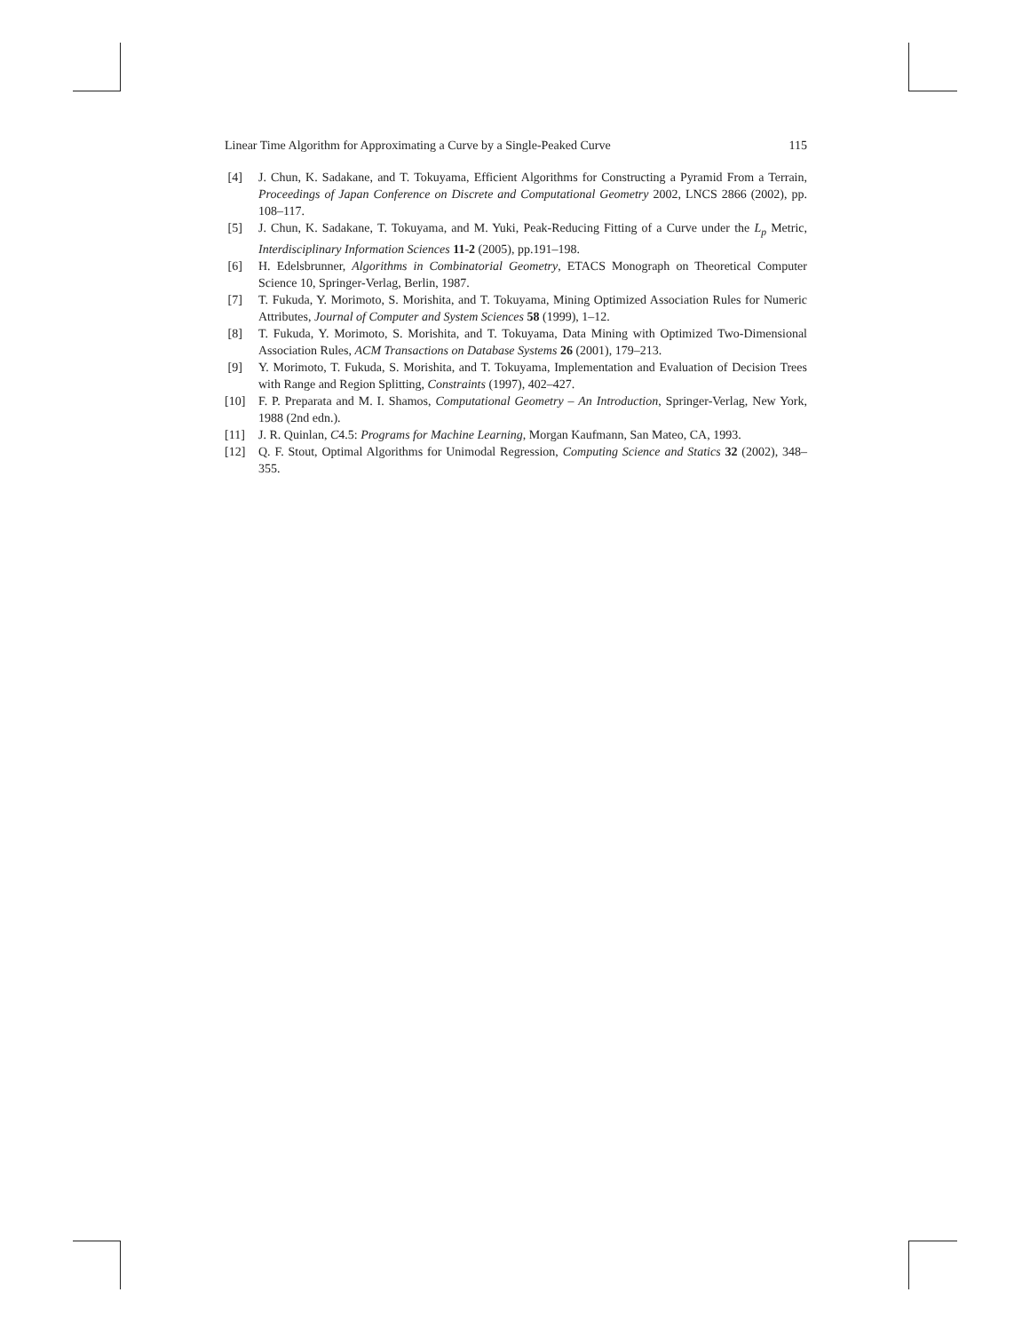Linear Time Algorithm for Approximating a Curve by a Single-Peaked Curve 115
[4] J. Chun, K. Sadakane, and T. Tokuyama, Efficient Algorithms for Constructing a Pyramid From a Terrain, Proceedings of Japan Conference on Discrete and Computational Geometry 2002, LNCS 2866 (2002), pp. 108–117.
[5] J. Chun, K. Sadakane, T. Tokuyama, and M. Yuki, Peak-Reducing Fitting of a Curve under the L<sub>p</sub> Metric, Interdisciplinary Information Sciences 11-2 (2005), pp.191–198.
[6] H. Edelsbrunner, Algorithms in Combinatorial Geometry, ETACS Monograph on Theoretical Computer Science 10, Springer-Verlag, Berlin, 1987.
[7] T. Fukuda, Y. Morimoto, S. Morishita, and T. Tokuyama, Mining Optimized Association Rules for Numeric Attributes, Journal of Computer and System Sciences 58 (1999), 1–12.
[8] T. Fukuda, Y. Morimoto, S. Morishita, and T. Tokuyama, Data Mining with Optimized Two-Dimensional Association Rules, ACM Transactions on Database Systems 26 (2001), 179–213.
[9] Y. Morimoto, T. Fukuda, S. Morishita, and T. Tokuyama, Implementation and Evaluation of Decision Trees with Range and Region Splitting, Constraints (1997), 402–427.
[10] F. P. Preparata and M. I. Shamos, Computational Geometry – An Introduction, Springer-Verlag, New York, 1988 (2nd edn.).
[11] J. R. Quinlan, C4.5: Programs for Machine Learning, Morgan Kaufmann, San Mateo, CA, 1993.
[12] Q. F. Stout, Optimal Algorithms for Unimodal Regression, Computing Science and Statics 32 (2002), 348–355.